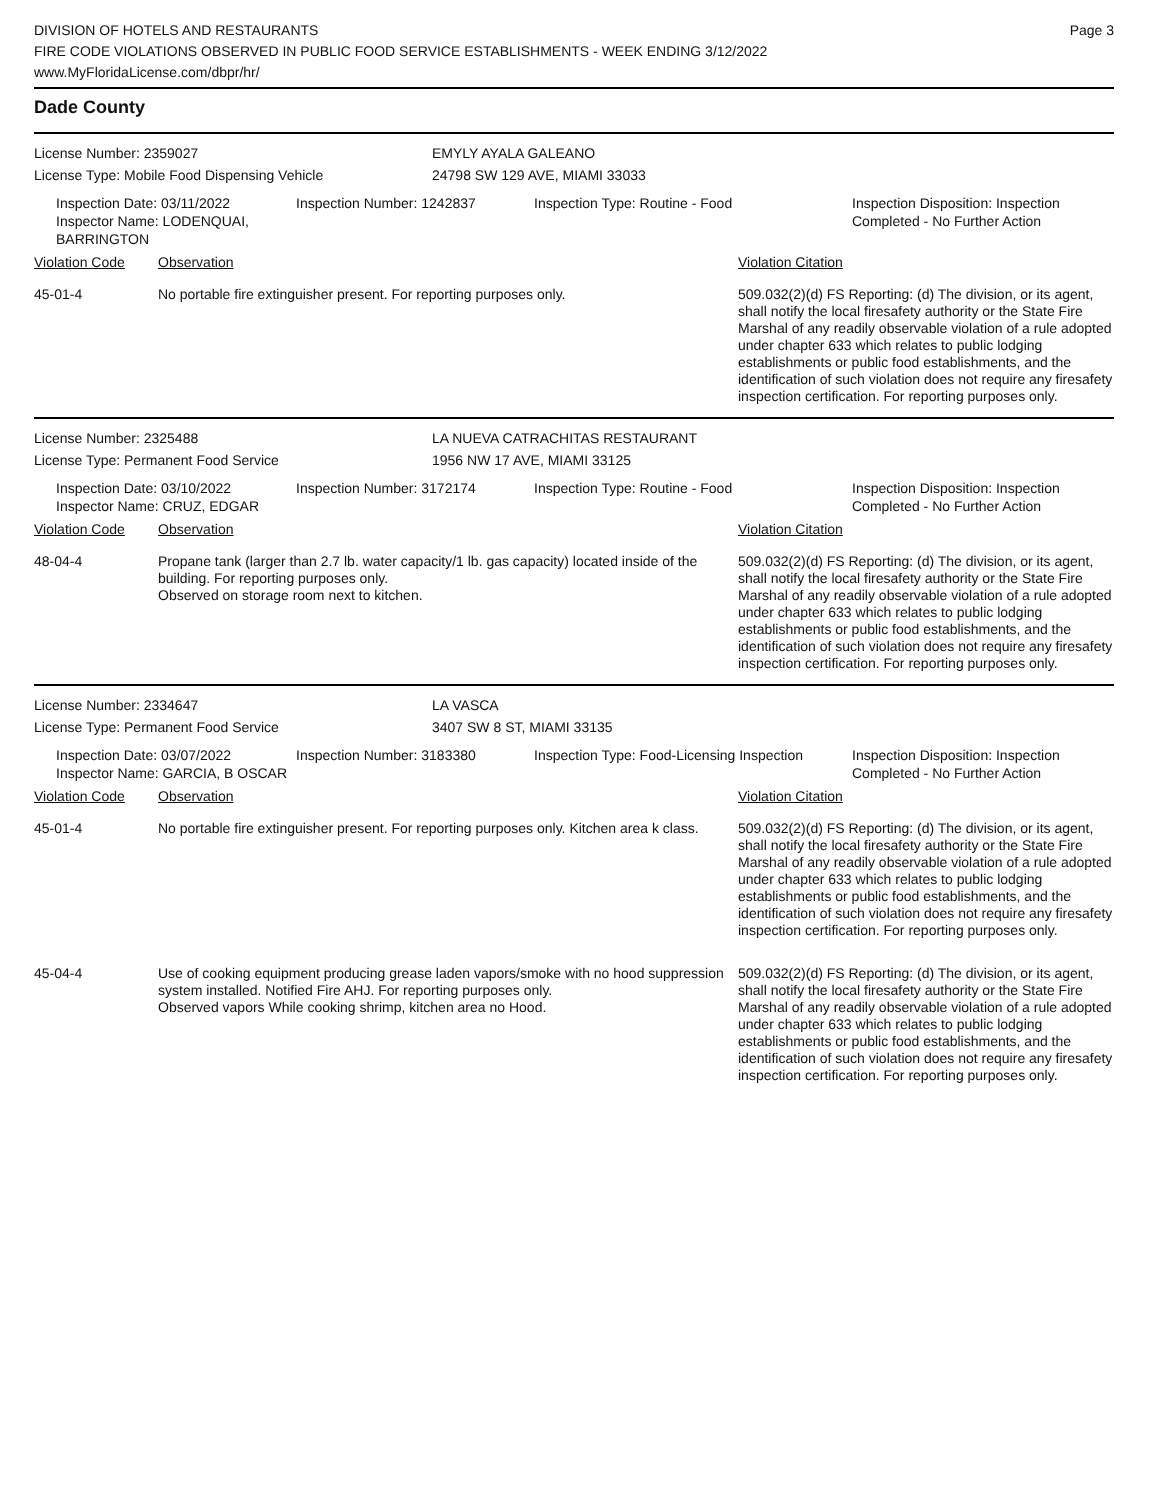DIVISION OF HOTELS AND RESTAURANTS
FIRE CODE VIOLATIONS OBSERVED IN PUBLIC FOOD SERVICE ESTABLISHMENTS - WEEK ENDING 3/12/2022
www.MyFloridaLicense.com/dbpr/hr/
Page 3
Dade County
License Number: 2359027 EMYLY AYALA GALEANO
License Type: Mobile Food Dispensing Vehicle 24798 SW 129 AVE, MIAMI 33033
Inspection Date: 03/11/2022
Inspector Name: LODENQUAI, BARRINGTON
Inspection Number: 1242837 Inspection Type: Routine - Food Inspection Disposition: Inspection
Completed - No Further Action
| Violation Code | Observation | Violation Citation |
| --- | --- | --- |
| 45-01-4 | No portable fire extinguisher present. For reporting purposes only. | 509.032(2)(d) FS Reporting: (d) The division, or its agent, shall notify the local firesafety authority or the State Fire Marshal of any readily observable violation of a rule adopted under chapter 633 which relates to public lodging establishments or public food establishments, and the identification of such violation does not require any firesafety inspection certification. For reporting purposes only. |
License Number: 2325488 LA NUEVA CATRACHITAS RESTAURANT
License Type: Permanent Food Service 1956 NW 17 AVE, MIAMI 33125
Inspection Date: 03/10/2022
Inspector Name: CRUZ, EDGAR
Inspection Number: 3172174 Inspection Type: Routine - Food Inspection Disposition: Inspection
Completed - No Further Action
| Violation Code | Observation | Violation Citation |
| --- | --- | --- |
| 48-04-4 | Propane tank (larger than 2.7 lb. water capacity/1 lb. gas capacity) located inside of the building. For reporting purposes only. Observed on storage room next to kitchen. | 509.032(2)(d) FS Reporting: (d) The division, or its agent, shall notify the local firesafety authority or the State Fire Marshal of any readily observable violation of a rule adopted under chapter 633 which relates to public lodging establishments or public food establishments, and the identification of such violation does not require any firesafety inspection certification. For reporting purposes only. |
License Number: 2334647 LA VASCA
License Type: Permanent Food Service 3407 SW 8 ST, MIAMI 33135
Inspection Date: 03/07/2022
Inspector Name: GARCIA, B OSCAR
Inspection Number: 3183380 Inspection Type: Food-Licensing Inspection
Inspection Disposition: Inspection
Completed - No Further Action
| Violation Code | Observation | Violation Citation |
| --- | --- | --- |
| 45-01-4 | No portable fire extinguisher present. For reporting purposes only. Kitchen area k class. | 509.032(2)(d) FS Reporting: (d) The division, or its agent, shall notify the local firesafety authority or the State Fire Marshal of any readily observable violation of a rule adopted under chapter 633 which relates to public lodging establishments or public food establishments, and the identification of such violation does not require any firesafety inspection certification. For reporting purposes only. |
| 45-04-4 | Use of cooking equipment producing grease laden vapors/smoke with no hood suppression system installed. Notified Fire AHJ. For reporting purposes only. Observed vapors While cooking shrimp, kitchen area no Hood. | 509.032(2)(d) FS Reporting: (d) The division, or its agent, shall notify the local firesafety authority or the State Fire Marshal of any readily observable violation of a rule adopted under chapter 633 which relates to public lodging establishments or public food establishments, and the identification of such violation does not require any firesafety inspection certification. For reporting purposes only. |